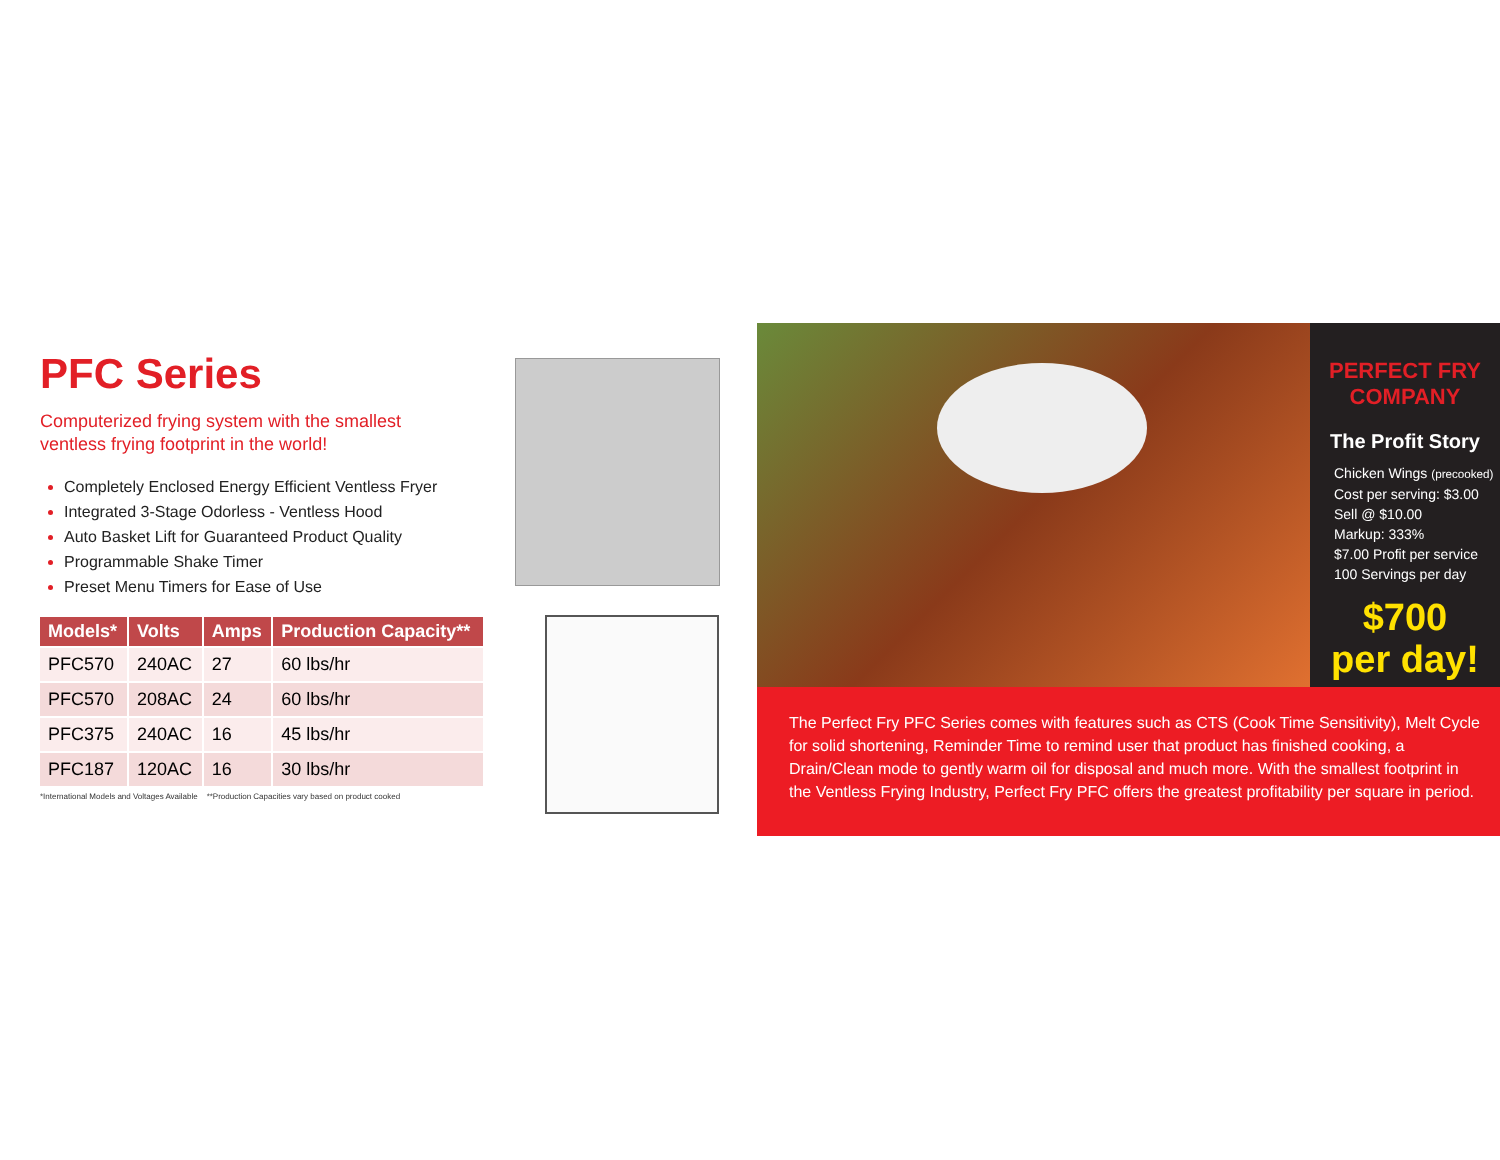PFC Series
Computerized frying system with the smallest
ventless frying footprint in the world!
Completely Enclosed Energy Efficient Ventless Fryer
Integrated 3-Stage Odorless - Ventless Hood
Auto Basket Lift for Guaranteed Product Quality
Programmable Shake Timer
Preset Menu Timers for Ease of Use
| Models* | Volts | Amps | Production Capacity** |
| --- | --- | --- | --- |
| PFC570 | 240AC | 27 | 60 lbs/hr |
| PFC570 | 208AC | 24 | 60 lbs/hr |
| PFC375 | 240AC | 16 | 45 lbs/hr |
| PFC187 | 120AC | 16 | 30 lbs/hr |
*International Models and Voltages Available **Production Capacities vary based on product cooked
PERFECT FRY COMPANY
The Profit Story
Chicken Wings (precooked)
Cost per serving: $3.00
Sell @ $10.00
Markup: 333%
$7.00 Profit per service
100 Servings per day
$700
per day!
The Perfect Fry PFC Series comes with features such as CTS (Cook Time Sensitivity), Melt Cycle for solid shortening, Reminder Time to remind user that product has finished cooking, a Drain/Clean mode to gently warm oil for disposal and much more. With the smallest footprint in the Ventless Frying Industry, Perfect Fry PFC offers the greatest profitability per square in period.